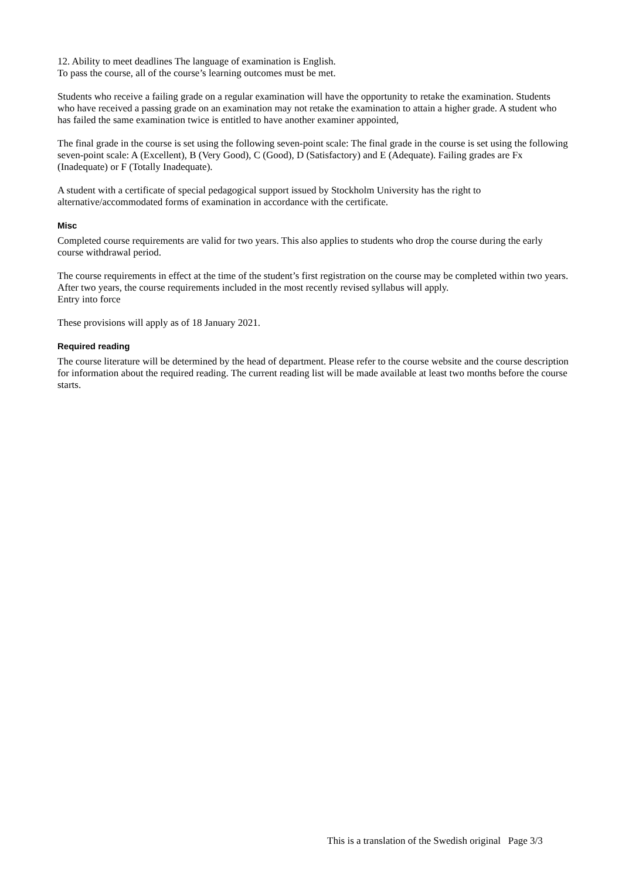12. Ability to meet deadlines The language of examination is English.
To pass the course, all of the course’s learning outcomes must be met.
Students who receive a failing grade on a regular examination will have the opportunity to retake the examination. Students who have received a passing grade on an examination may not retake the examination to attain a higher grade. A student who has failed the same examination twice is entitled to have another examiner appointed,
The final grade in the course is set using the following seven-point scale: The final grade in the course is set using the following seven-point scale: A (Excellent), B (Very Good), C (Good), D (Satisfactory) and E (Adequate). Failing grades are Fx (Inadequate) or F (Totally Inadequate).
A student with a certificate of special pedagogical support issued by Stockholm University has the right to alternative/accommodated forms of examination in accordance with the certificate.
Misc
Completed course requirements are valid for two years. This also applies to students who drop the course during the early course withdrawal period.
The course requirements in effect at the time of the student’s first registration on the course may be completed within two years. After two years, the course requirements included in the most recently revised syllabus will apply.
Entry into force
These provisions will apply as of 18 January 2021.
Required reading
The course literature will be determined by the head of department. Please refer to the course website and the course description for information about the required reading. The current reading list will be made available at least two months before the course starts.
This is a translation of the Swedish original Page 3/3